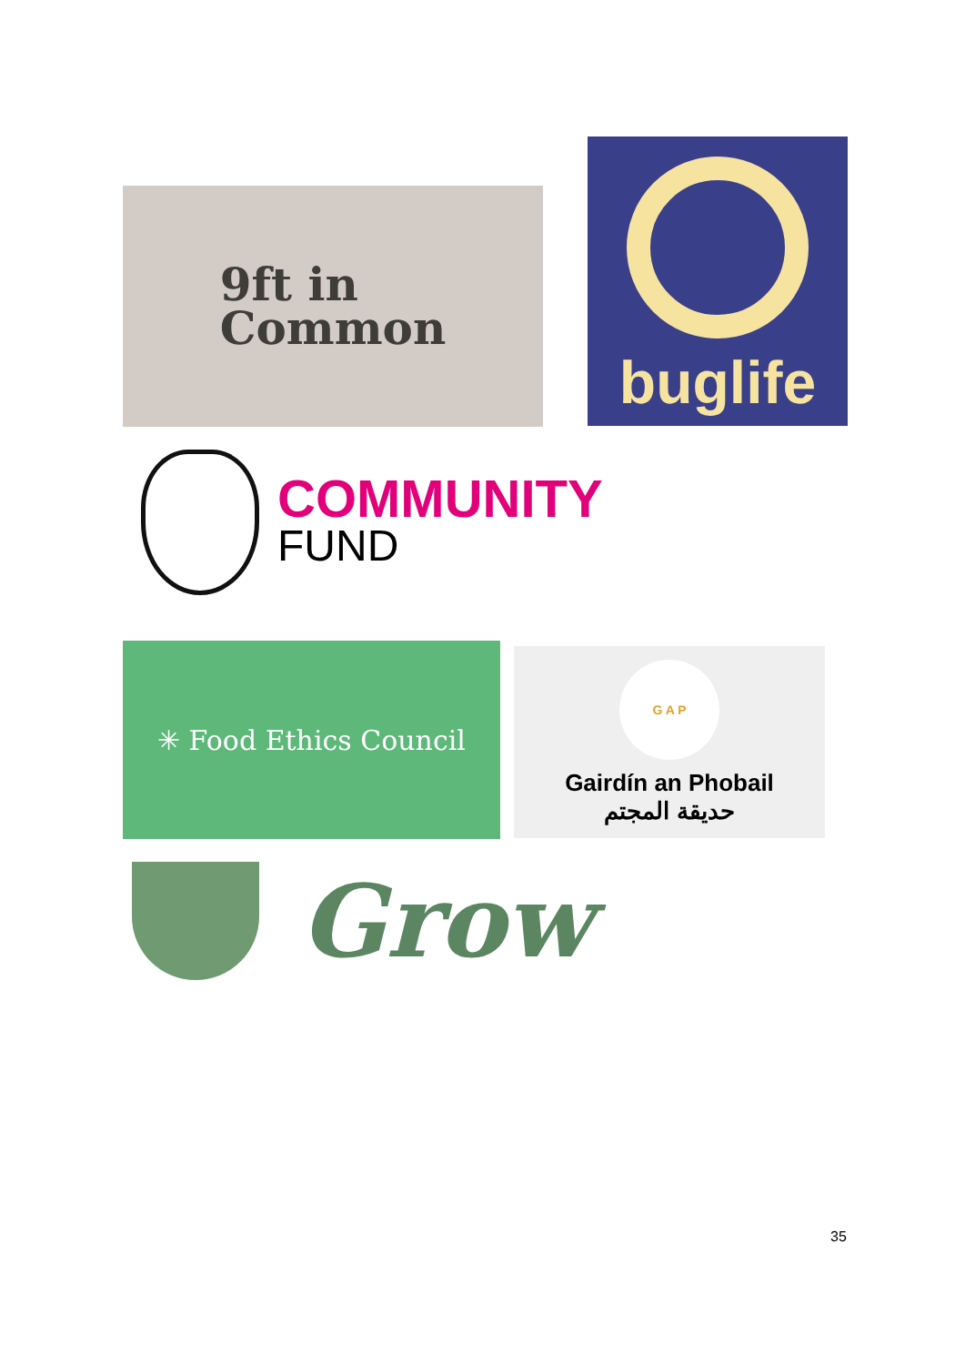9ft in
Common
buglife
COMMUNITY
FUND
✳ Food Ethics Council
G A P
Gairdín an Phobail
حديقة المجتم
Grow
35